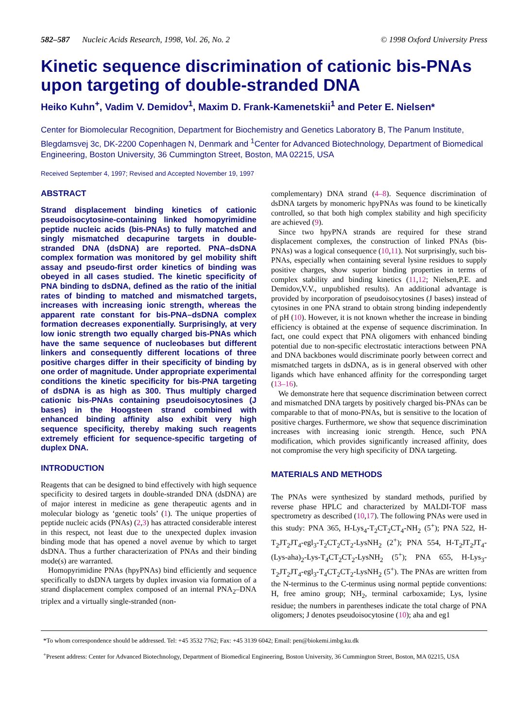582–587 Nucleic Acids Research, 1998, Vol. 26, No. 2 © 1998 Oxford University Press
Kinetic sequence discrimination of cationic bis-PNAs upon targeting of double-stranded DNA
Heiko Kuhn<sup>+</sup>, Vadim V. Demidov<sup>1</sup>, Maxim D. Frank-Kamenetskii<sup>1</sup> and Peter E. Nielsen*
Center for Biomolecular Recognition, Department for Biochemistry and Genetics Laboratory B, The Panum Institute, Blegdamsvej 3c, DK-2200 Copenhagen N, Denmark and <sup>1</sup>Center for Advanced Biotechnology, Department of Biomedical Engineering, Boston University, 36 Cummington Street, Boston, MA 02215, USA
Received September 4, 1997; Revised and Accepted November 19, 1997
ABSTRACT
Strand displacement binding kinetics of cationic pseudoisocytosine-containing linked homopyrimidine peptide nucleic acids (bis-PNAs) to fully matched and singly mismatched decapurine targets in double-stranded DNA (dsDNA) are reported. PNA–dsDNA complex formation was monitored by gel mobility shift assay and pseudo-first order kinetics of binding was obeyed in all cases studied. The kinetic specificity of PNA binding to dsDNA, defined as the ratio of the initial rates of binding to matched and mismatched targets, increases with increasing ionic strength, whereas the apparent rate constant for bis-PNA–dsDNA complex formation decreases exponentially. Surprisingly, at very low ionic strength two equally charged bis-PNAs which have the same sequence of nucleobases but different linkers and consequently different locations of three positive charges differ in their specificity of binding by one order of magnitude. Under appropriate experimental conditions the kinetic specificity for bis-PNA targeting of dsDNA is as high as 300. Thus multiply charged cationic bis-PNAs containing pseudoisocytosines (J bases) in the Hoogsteen strand combined with enhanced binding affinity also exhibit very high sequence specificity, thereby making such reagents extremely efficient for sequence-specific targeting of duplex DNA.
INTRODUCTION
Reagents that can be designed to bind effectively with high sequence specificity to desired targets in double-stranded DNA (dsDNA) are of major interest in medicine as gene therapeutic agents and in molecular biology as ‘genetic tools’ (1). The unique properties of peptide nucleic acids (PNAs) (2,3) has attracted considerable interest in this respect, not least due to the unexpected duplex invasion binding mode that has opened a novel avenue by which to target dsDNA. Thus a further characterization of PNAs and their binding mode(s) are warranted.
Homopyrimidine PNAs (hpyPNAs) bind efficiently and sequence specifically to dsDNA targets by duplex invasion via formation of a strand displacement complex composed of an internal PNA<sub>2</sub>–DNA triplex and a virtually single-stranded (non-
complementary) DNA strand (4–8). Sequence discrimination of dsDNA targets by monomeric hpyPNAs was found to be kinetically controlled, so that both high complex stability and high specificity are achieved (9).
Since two hpyPNA strands are required for these strand displacement complexes, the construction of linked PNAs (bis-PNAs) was a logical consequence (10,11). Not surprisingly, such bis-PNAs, especially when containing several lysine residues to supply positive charges, show superior binding properties in terms of complex stability and binding kinetics (11,12; Nielsen,P.E. and Demidov,V.V., unpublished results). An additional advantage is provided by incorporation of pseudoisocytosines (J bases) instead of cytosines in one PNA strand to obtain strong binding independently of pH (10). However, it is not known whether the increase in binding efficiency is obtained at the expense of sequence discrimination. In fact, one could expect that PNA oligomers with enhanced binding potential due to non-specific electrostatic interactions between PNA and DNA backbones would discriminate poorly between correct and mismatched targets in dsDNA, as is in general observed with other ligands which have enhanced affinity for the corresponding target (13–16).
We demonstrate here that sequence discrimination between correct and mismatched DNA targets by positively charged bis-PNAs can be comparable to that of mono-PNAs, but is sensitive to the location of positive charges. Furthermore, we show that sequence discrimination increases with increasing ionic strength. Hence, such PNA modification, which provides significantly increased affinity, does not compromise the very high specificity of DNA targeting.
MATERIALS AND METHODS
The PNAs were synthesized by standard methods, purified by reverse phase HPLC and characterized by MALDI-TOF mass spectrometry as described (10,17). The following PNAs were used in this study: PNA 365, H-Lys<sub>4</sub>-T<sub>2</sub>CT<sub>2</sub>CT<sub>4</sub>-NH<sub>2</sub> (5<sup>+</sup>); PNA 522, H-T<sub>2</sub>JT<sub>2</sub>JT<sub>4</sub>-egl<sub>3</sub>-T<sub>2</sub>CT<sub>2</sub>CT<sub>2</sub>-LysNH<sub>2</sub> (2<sup>+</sup>); PNA 554, H-T<sub>2</sub>JT<sub>2</sub>JT<sub>4</sub>-(Lys-aha)<sub>2</sub>-Lys-T<sub>4</sub>CT<sub>2</sub>CT<sub>2</sub>-LysNH<sub>2</sub> (5<sup>+</sup>); PNA 655, H-Lys<sub>3</sub>-T<sub>2</sub>JT<sub>2</sub>JT<sub>4</sub>-egl<sub>3</sub>-T<sub>4</sub>CT<sub>2</sub>CT<sub>2</sub>-LysNH<sub>2</sub> (5<sup>+</sup>). The PNAs are written from the N-terminus to the C-terminus using normal peptide conventions: H, free amino group; NH<sub>2</sub>, terminal carboxamide; Lys, lysine residue; the numbers in parentheses indicate the total charge of PNA oligomers; J denotes pseudoisocytosine (10); aha and eg1
*To whom correspondence should be addressed. Tel: +45 3532 7762; Fax: +45 3139 6042; Email: pen@biokemi.imbg.ku.dk
<sup>+</sup>Present address: Center for Advanced Biotechnology, Department of Biomedical Engineering, Boston University, 36 Cummington Street, Boston, MA 02215, USA